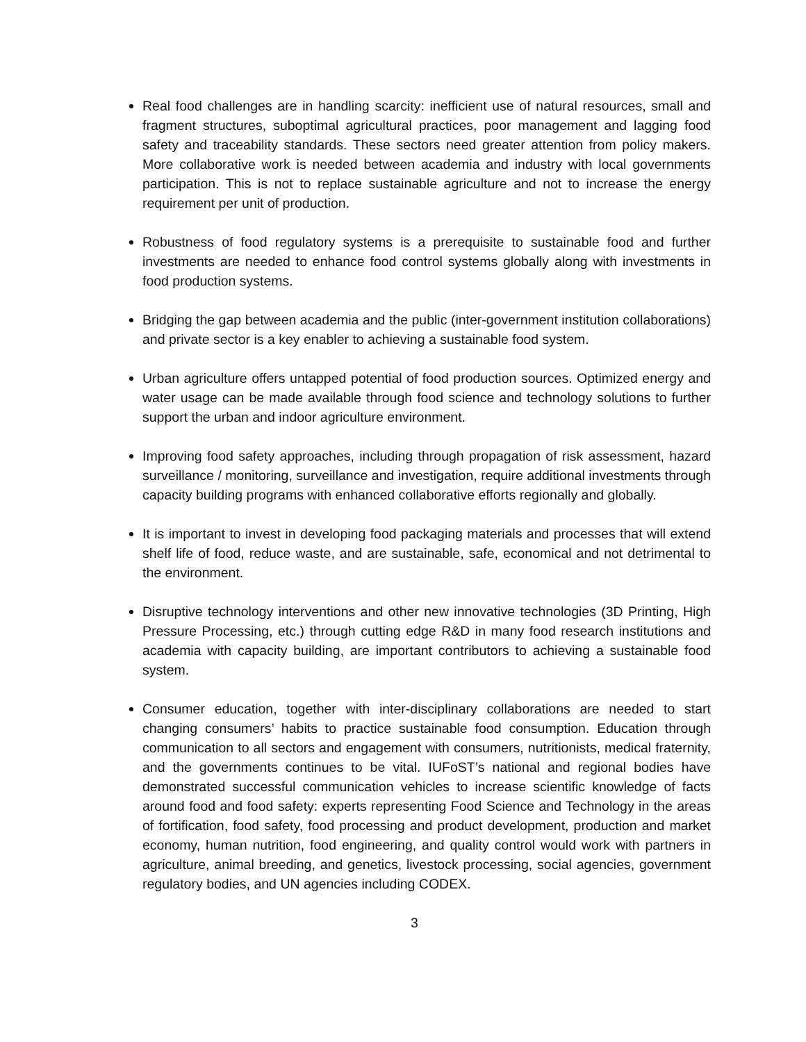Real food challenges are in handling scarcity: inefficient use of natural resources, small and fragment structures, suboptimal agricultural practices, poor management and lagging food safety and traceability standards. These sectors need greater attention from policy makers. More collaborative work is needed between academia and industry with local governments participation. This is not to replace sustainable agriculture and not to increase the energy requirement per unit of production.
Robustness of food regulatory systems is a prerequisite to sustainable food and further investments are needed to enhance food control systems globally along with investments in food production systems.
Bridging the gap between academia and the public (inter-government institution collaborations) and private sector is a key enabler to achieving a sustainable food system.
Urban agriculture offers untapped potential of food production sources. Optimized energy and water usage can be made available through food science and technology solutions to further support the urban and indoor agriculture environment.
Improving food safety approaches, including through propagation of risk assessment, hazard surveillance / monitoring, surveillance and investigation, require additional investments through capacity building programs with enhanced collaborative efforts regionally and globally.
It is important to invest in developing food packaging materials and processes that will extend shelf life of food, reduce waste, and are sustainable, safe, economical and not detrimental to the environment.
Disruptive technology interventions and other new innovative technologies (3D Printing, High Pressure Processing, etc.) through cutting edge R&D in many food research institutions and academia with capacity building, are important contributors to achieving a sustainable food system.
Consumer education, together with inter-disciplinary collaborations are needed to start changing consumers’ habits to practice sustainable food consumption. Education through communication to all sectors and engagement with consumers, nutritionists, medical fraternity, and the governments continues to be vital. IUFoST’s national and regional bodies have demonstrated successful communication vehicles to increase scientific knowledge of facts around food and food safety: experts representing Food Science and Technology in the areas of fortification, food safety, food processing and product development, production and market economy, human nutrition, food engineering, and quality control would work with partners in agriculture, animal breeding, and genetics, livestock processing, social agencies, government regulatory bodies, and UN agencies including CODEX.
3